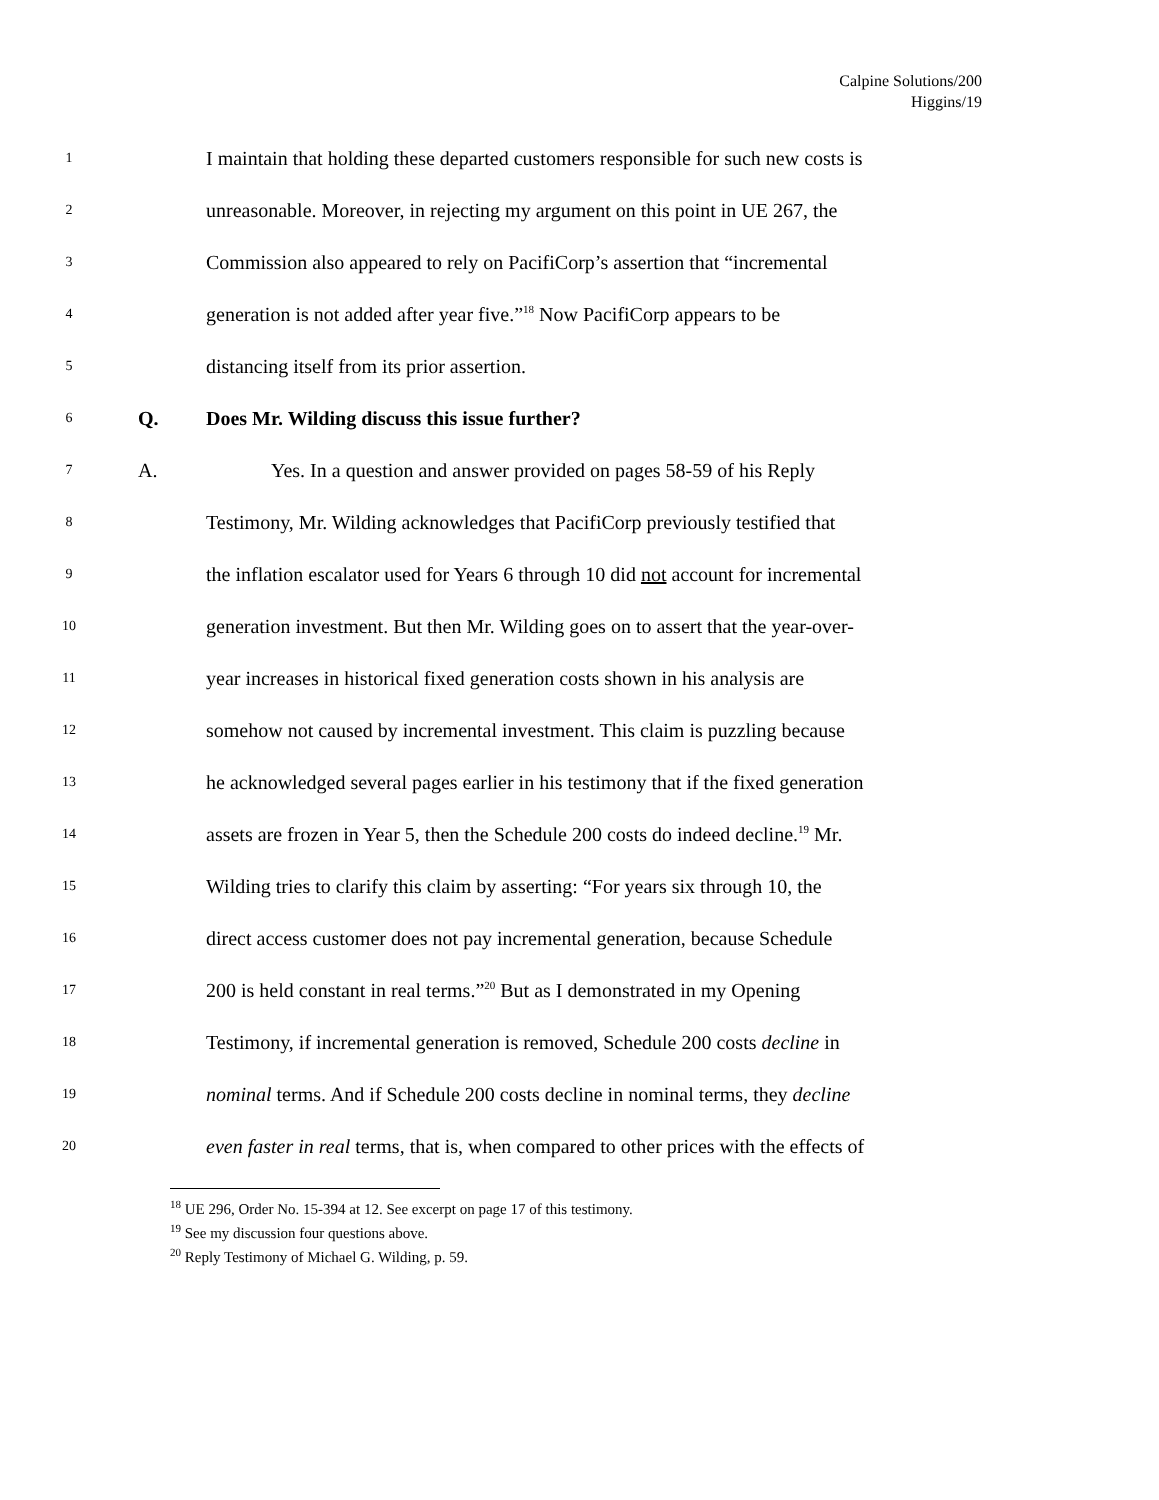Calpine Solutions/200
Higgins/19
1 I maintain that holding these departed customers responsible for such new costs is
2 unreasonable. Moreover, in rejecting my argument on this point in UE 267, the
3 Commission also appeared to rely on PacifiCorp’s assertion that “incremental
4 generation is not added after year five.”<sup>18</sup> Now PacifiCorp appears to be
5 distancing itself from its prior assertion.
6 Q. Does Mr. Wilding discuss this issue further?
7 A. Yes. In a question and answer provided on pages 58-59 of his Reply
8 Testimony, Mr. Wilding acknowledges that PacifiCorp previously testified that
9 the inflation escalator used for Years 6 through 10 did not account for incremental
10 generation investment. But then Mr. Wilding goes on to assert that the year-over-
11 year increases in historical fixed generation costs shown in his analysis are
12 somehow not caused by incremental investment. This claim is puzzling because
13 he acknowledged several pages earlier in his testimony that if the fixed generation
14 assets are frozen in Year 5, then the Schedule 200 costs do indeed decline.<sup>19</sup> Mr.
15 Wilding tries to clarify this claim by asserting: “For years six through 10, the
16 direct access customer does not pay incremental generation, because Schedule
17 200 is held constant in real terms.”<sup>20</sup> But as I demonstrated in my Opening
18 Testimony, if incremental generation is removed, Schedule 200 costs decline in
19 nominal terms. And if Schedule 200 costs decline in nominal terms, they decline
20 even faster in real terms, that is, when compared to other prices with the effects of
<sup>18</sup> UE 296, Order No. 15-394 at 12. See excerpt on page 17 of this testimony.
<sup>19</sup> See my discussion four questions above.
<sup>20</sup> Reply Testimony of Michael G. Wilding, p. 59.